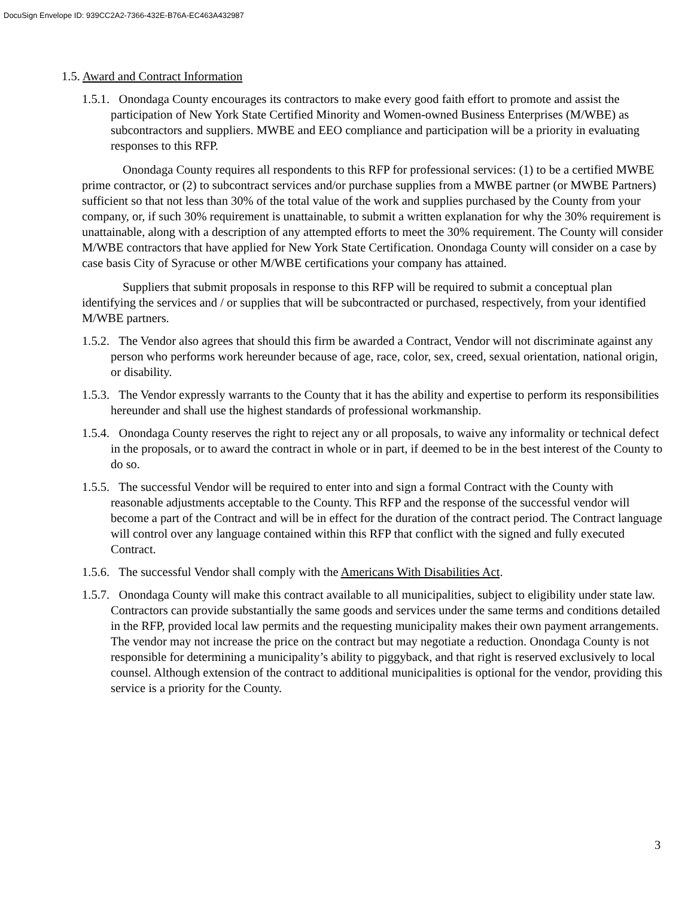DocuSign Envelope ID: 939CC2A2-7366-432E-B76A-EC463A432987
1.5. Award and Contract Information
1.5.1. Onondaga County encourages its contractors to make every good faith effort to promote and assist the participation of New York State Certified Minority and Women-owned Business Enterprises (M/WBE) as subcontractors and suppliers. MWBE and EEO compliance and participation will be a priority in evaluating responses to this RFP.
Onondaga County requires all respondents to this RFP for professional services: (1) to be a certified MWBE prime contractor, or (2) to subcontract services and/or purchase supplies from a MWBE partner (or MWBE Partners) sufficient so that not less than 30% of the total value of the work and supplies purchased by the County from your company, or, if such 30% requirement is unattainable, to submit a written explanation for why the 30% requirement is unattainable, along with a description of any attempted efforts to meet the 30% requirement. The County will consider M/WBE contractors that have applied for New York State Certification. Onondaga County will consider on a case by case basis City of Syracuse or other M/WBE certifications your company has attained.
Suppliers that submit proposals in response to this RFP will be required to submit a conceptual plan identifying the services and / or supplies that will be subcontracted or purchased, respectively, from your identified M/WBE partners.
1.5.2. The Vendor also agrees that should this firm be awarded a Contract, Vendor will not discriminate against any person who performs work hereunder because of age, race, color, sex, creed, sexual orientation, national origin, or disability.
1.5.3. The Vendor expressly warrants to the County that it has the ability and expertise to perform its responsibilities hereunder and shall use the highest standards of professional workmanship.
1.5.4. Onondaga County reserves the right to reject any or all proposals, to waive any informality or technical defect in the proposals, or to award the contract in whole or in part, if deemed to be in the best interest of the County to do so.
1.5.5. The successful Vendor will be required to enter into and sign a formal Contract with the County with reasonable adjustments acceptable to the County. This RFP and the response of the successful vendor will become a part of the Contract and will be in effect for the duration of the contract period. The Contract language will control over any language contained within this RFP that conflict with the signed and fully executed Contract.
1.5.6. The successful Vendor shall comply with the Americans With Disabilities Act.
1.5.7. Onondaga County will make this contract available to all municipalities, subject to eligibility under state law. Contractors can provide substantially the same goods and services under the same terms and conditions detailed in the RFP, provided local law permits and the requesting municipality makes their own payment arrangements. The vendor may not increase the price on the contract but may negotiate a reduction. Onondaga County is not responsible for determining a municipality’s ability to piggyback, and that right is reserved exclusively to local counsel. Although extension of the contract to additional municipalities is optional for the vendor, providing this service is a priority for the County.
3